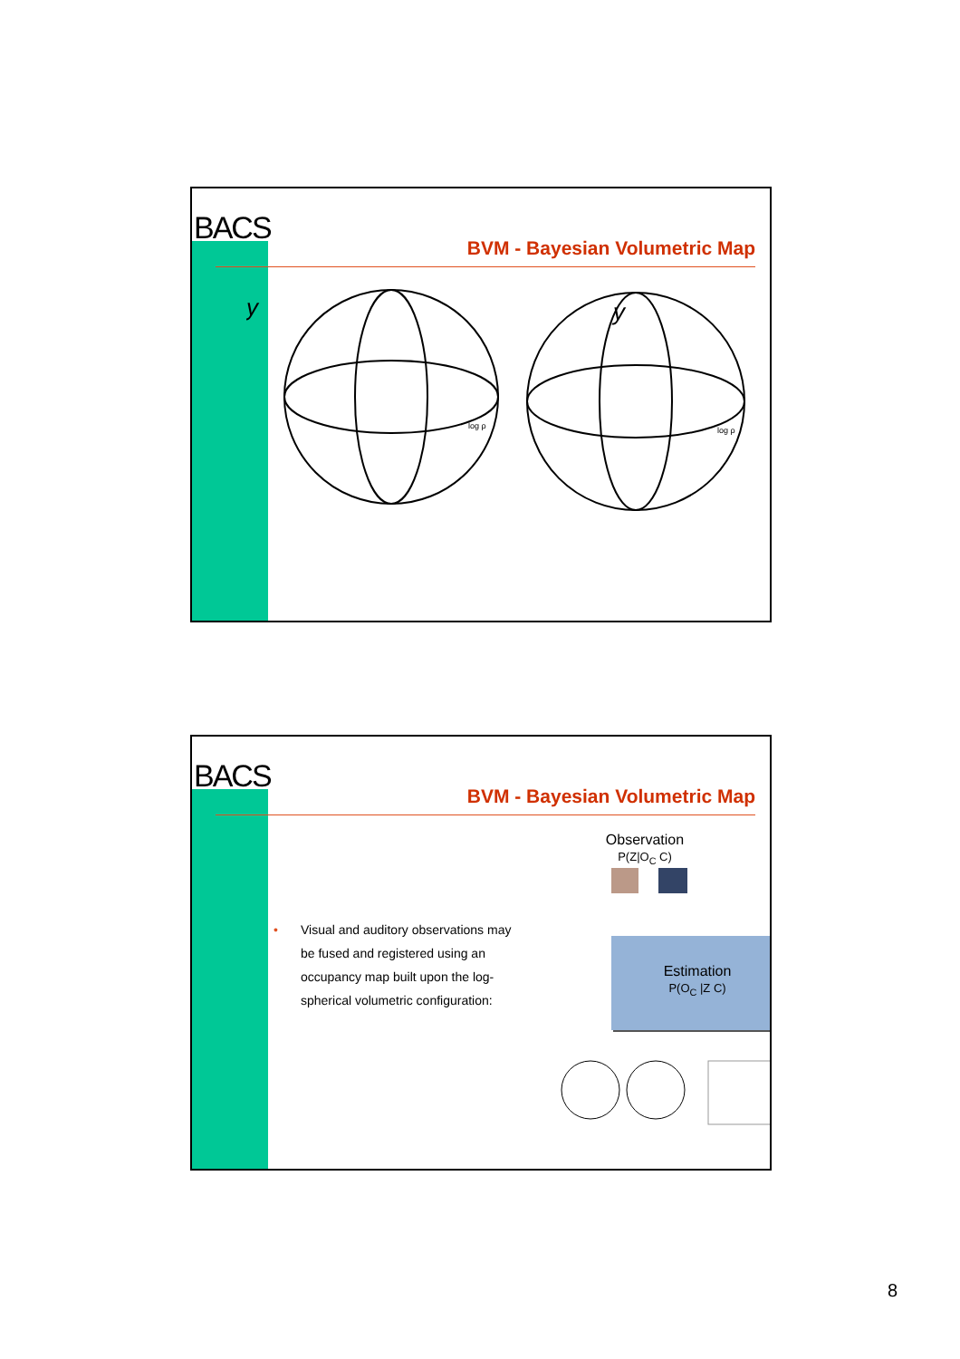BACS
BVM - Bayesian Volumetric Map
y
y
log ρ
log ρ
BACS
BVM - Bayesian Volumetric Map
• Visual and auditory observations may be fused and registered using an occupancy map built upon the log-spherical volumetric configuration:
Observation
P(Z|O<sub>C</sub> C)
Estimation
P(O<sub>C</sub> |Z C)
8